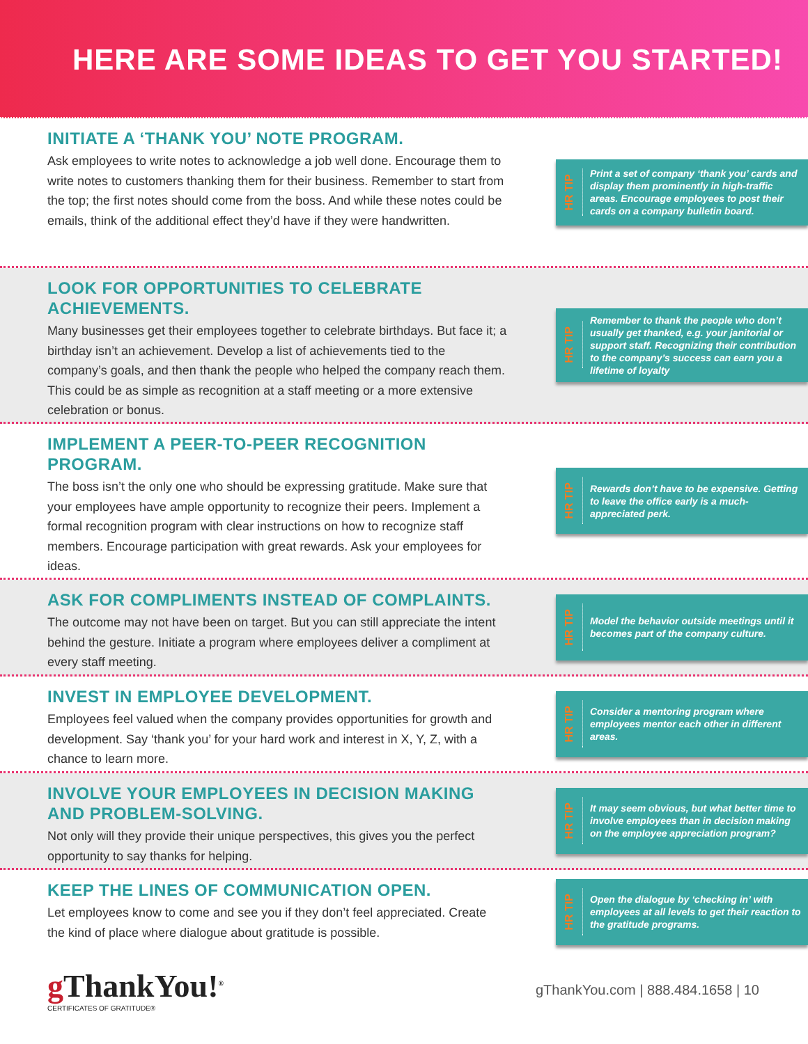HERE ARE SOME IDEAS TO GET YOU STARTED!
INITIATE A ‘THANK YOU’ NOTE PROGRAM.
Ask employees to write notes to acknowledge a job well done. Encourage them to write notes to customers thanking them for their business. Remember to start from the top; the first notes should come from the boss. And while these notes could be emails, think of the additional effect they’d have if they were handwritten.
HR TIP
Print a set of company ‘thank you’ cards and display them prominently in high-traffic areas. Encourage employees to post their cards on a company bulletin board.
LOOK FOR OPPORTUNITIES TO CELEBRATE ACHIEVEMENTS.
Many businesses get their employees together to celebrate birthdays. But face it; a birthday isn’t an achievement. Develop a list of achievements tied to the company’s goals, and then thank the people who helped the company reach them. This could be as simple as recognition at a staff meeting or a more extensive celebration or bonus.
HR TIP
Remember to thank the people who don’t usually get thanked, e.g. your janitorial or support staff. Recognizing their contribution to the company’s success can earn you a lifetime of loyalty
IMPLEMENT A PEER-TO-PEER RECOGNITION PROGRAM.
The boss isn’t the only one who should be expressing gratitude. Make sure that your employees have ample opportunity to recognize their peers. Implement a formal recognition program with clear instructions on how to recognize staff members. Encourage participation with great rewards. Ask your employees for ideas.
HR TIP
Rewards don’t have to be expensive. Getting to leave the office early is a much-appreciated perk.
ASK FOR COMPLIMENTS INSTEAD OF COMPLAINTS.
The outcome may not have been on target. But you can still appreciate the intent behind the gesture. Initiate a program where employees deliver a compliment at every staff meeting.
HR TIP
Model the behavior outside meetings until it becomes part of the company culture.
INVEST IN EMPLOYEE DEVELOPMENT.
Employees feel valued when the company provides opportunities for growth and development. Say ‘thank you’ for your hard work and interest in X, Y, Z, with a chance to learn more.
HR TIP
Consider a mentoring program where employees mentor each other in different areas.
INVOLVE YOUR EMPLOYEES IN DECISION MAKING AND PROBLEM-SOLVING.
Not only will they provide their unique perspectives, this gives you the perfect opportunity to say thanks for helping.
HR TIP
It may seem obvious, but what better time to involve employees than in decision making on the employee appreciation program?
KEEP THE LINES OF COMMUNICATION OPEN.
Let employees know to come and see you if they don’t feel appreciated. Create the kind of place where dialogue about gratitude is possible.
HR TIP
Open the dialogue by ‘checking in’ with employees at all levels to get their reaction to the gratitude programs.
g ThankYou!<sup>®</sup>
CERTIFICATES OF GRATITUDE®
gThankYou.com | 888.484.1658 | 10